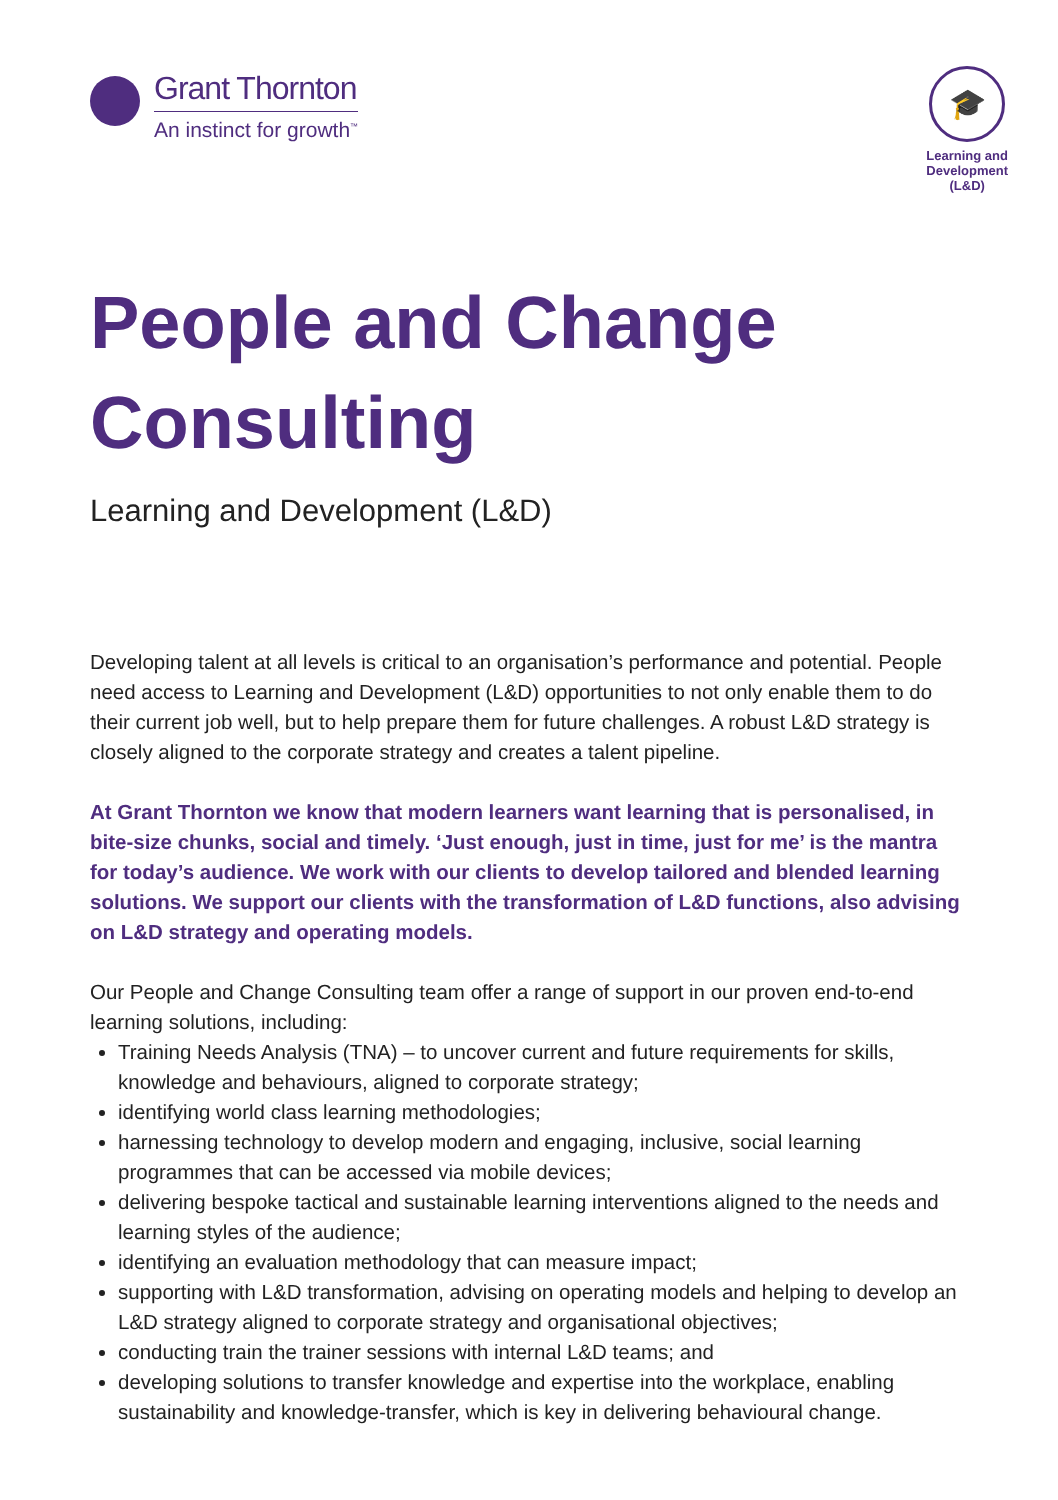Grant Thornton
An instinct for growth<sup>™</sup>
🎓
Learning and
Development
(L&D)
People and Change Consulting
Learning and Development (L&D)
Developing talent at all levels is critical to an organisation’s performance and potential. People need access to Learning and Development (L&D) opportunities to not only enable them to do their current job well, but to help prepare them for future challenges. A robust L&D strategy is closely aligned to the corporate strategy and creates a talent pipeline.
At Grant Thornton we know that modern learners want learning that is personalised, in bite-size chunks, social and timely. ‘Just enough, just in time, just for me’ is the mantra for today’s audience. We work with our clients to develop tailored and blended learning solutions. We support our clients with the transformation of L&D functions, also advising on L&D strategy and operating models.
Our People and Change Consulting team offer a range of support in our proven end-to-end learning solutions, including:
Training Needs Analysis (TNA) – to uncover current and future requirements for skills, knowledge and behaviours, aligned to corporate strategy;
identifying world class learning methodologies;
harnessing technology to develop modern and engaging, inclusive, social learning programmes that can be accessed via mobile devices;
delivering bespoke tactical and sustainable learning interventions aligned to the needs and learning styles of the audience;
identifying an evaluation methodology that can measure impact;
supporting with L&D transformation, advising on operating models and helping to develop an L&D strategy aligned to corporate strategy and organisational objectives;
conducting train the trainer sessions with internal L&D teams; and
developing solutions to transfer knowledge and expertise into the workplace, enabling sustainability and knowledge-transfer, which is key in delivering behavioural change.